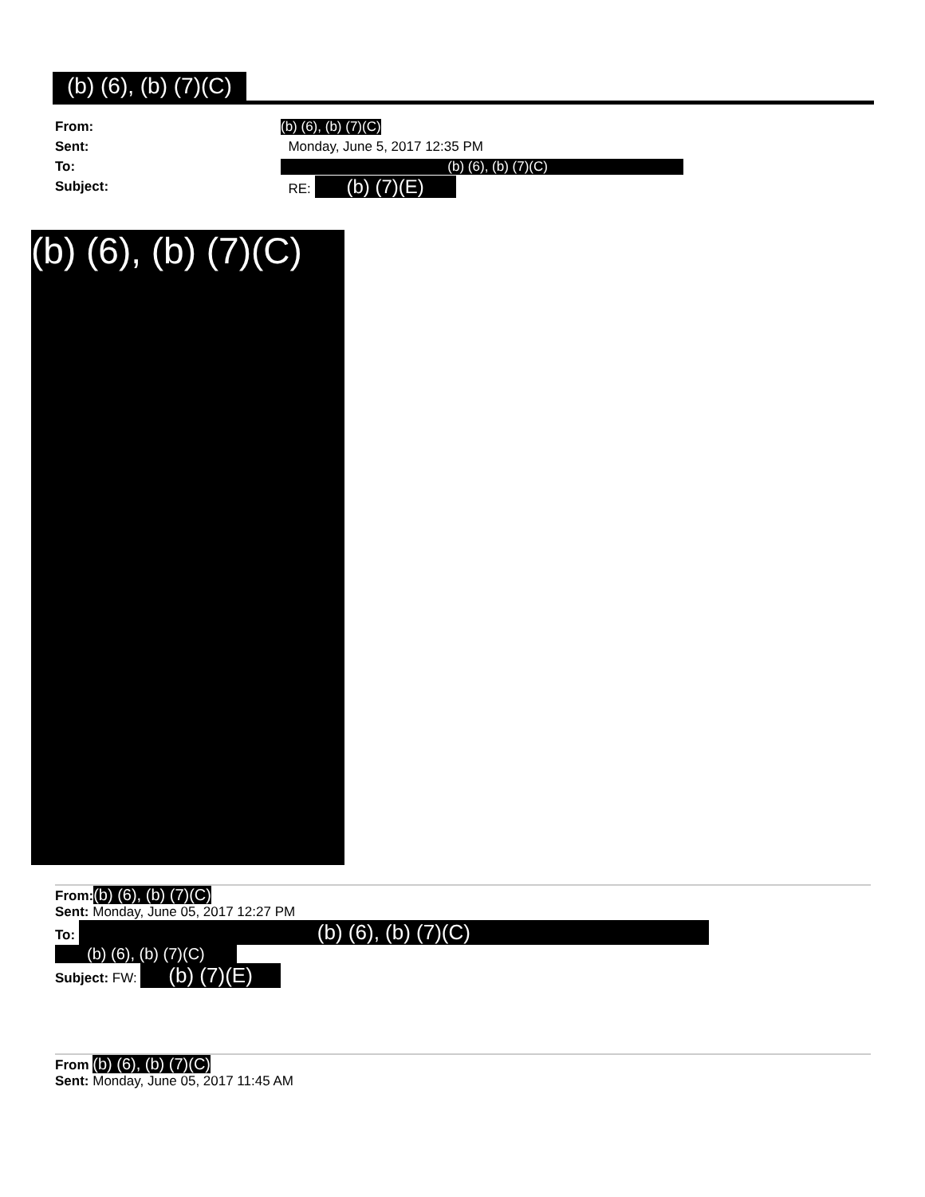(b) (6), (b) (7)(C)
From: (b) (6), (b) (7)(C)
Sent: Monday, June 5, 2017 12:35 PM
To: (b) (6), (b) (7)(C)
Subject: RE: (b) (7)(E)
(b) (6), (b) (7)(C)
From:(b) (6), (b) (7)(C)
Sent: Monday, June 05, 2017 12:27 PM
To: (b) (6), (b) (7)(C)
(b) (6), (b) (7)(C)
Subject: FW: (b) (7)(E)
From (b) (6), (b) (7)(C)
Sent: Monday, June 05, 2017 11:45 AM